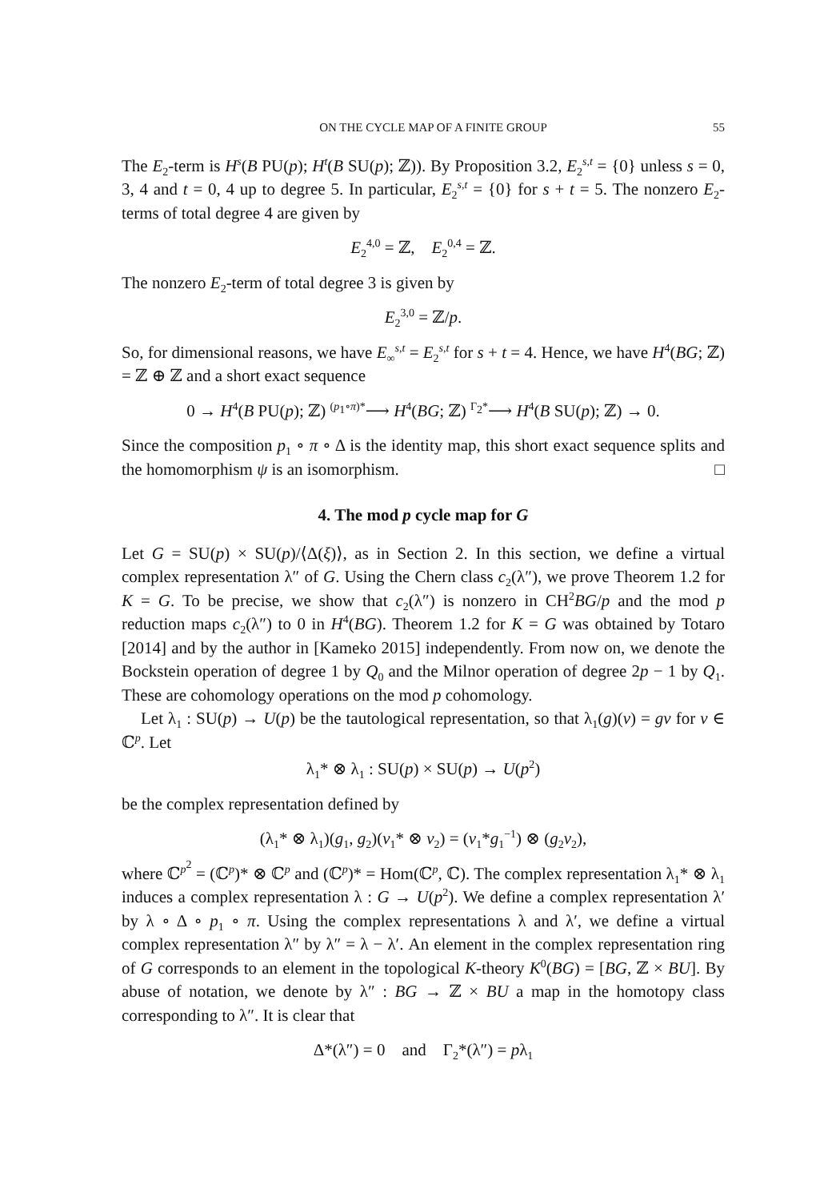ON THE CYCLE MAP OF A FINITE GROUP 55
The E<sub>2</sub>-term is H<sup>s</sup>(B PU(p); H<sup>t</sup>(B SU(p); ℤ)). By Proposition 3.2, E<sub>2</sub><sup>s,t</sup> = {0} unless s = 0, 3, 4 and t = 0, 4 up to degree 5. In particular, E<sub>2</sub><sup>s,t</sup> = {0} for s + t = 5. The nonzero E<sub>2</sub>-terms of total degree 4 are given by
E<sub>2</sub><sup>4,0</sup> = ℤ, E<sub>2</sub><sup>0,4</sup> = ℤ.
The nonzero E<sub>2</sub>-term of total degree 3 is given by
E<sub>2</sub><sup>3,0</sup> = ℤ/p.
So, for dimensional reasons, we have E<sub>∞</sub><sup>s,t</sup> = E<sub>2</sub><sup>s,t</sup> for s + t = 4. Hence, we have H<sup>4</sup>(BG; ℤ) = ℤ ⊕ ℤ and a short exact sequence
0 → H<sup>4</sup>(B PU(p); ℤ) <sup>(p<sub>1</sub>∘π)*</sup>⟶ H<sup>4</sup>(BG; ℤ) <sup>Γ<sub>2</sub>*</sup>⟶ H<sup>4</sup>(B SU(p); ℤ) → 0.
Since the composition p<sub>1</sub> ∘ π ∘ Δ is the identity map, this short exact sequence splits and the homomorphism ψ is an isomorphism. □
4. The mod p cycle map for G
Let G = SU(p) × SU(p)/⟨Δ(ξ)⟩, as in Section 2. In this section, we define a virtual complex representation λ″ of G. Using the Chern class c<sub>2</sub>(λ″), we prove Theorem 1.2 for K = G. To be precise, we show that c<sub>2</sub>(λ″) is nonzero in CH<sup>2</sup>BG/p and the mod p reduction maps c<sub>2</sub>(λ″) to 0 in H<sup>4</sup>(BG). Theorem 1.2 for K = G was obtained by Totaro [2014] and by the author in [Kameko 2015] independently. From now on, we denote the Bockstein operation of degree 1 by Q<sub>0</sub> and the Milnor operation of degree 2p − 1 by Q<sub>1</sub>. These are cohomology operations on the mod p cohomology.
Let λ<sub>1</sub> : SU(p) → U(p) be the tautological representation, so that λ<sub>1</sub>(g)(v) = gv for v ∈ ℂ<sup>p</sup>. Let
λ<sub>1</sub>* ⊗ λ<sub>1</sub> : SU(p) × SU(p) → U(p<sup>2</sup>)
be the complex representation defined by
(λ<sub>1</sub>* ⊗ λ<sub>1</sub>)(g<sub>1</sub>, g<sub>2</sub>)(v<sub>1</sub>* ⊗ v<sub>2</sub>) = (v<sub>1</sub>*g<sub>1</sub><sup>−1</sup>) ⊗ (g<sub>2</sub>v<sub>2</sub>),
where ℂ<sup>p<sup>2</sup></sup> = (ℂ<sup>p</sup>)* ⊗ ℂ<sup>p</sup> and (ℂ<sup>p</sup>)* = Hom(ℂ<sup>p</sup>, ℂ). The complex representation λ<sub>1</sub>* ⊗ λ<sub>1</sub> induces a complex representation λ : G → U(p<sup>2</sup>). We define a complex representation λ′ by λ ∘ Δ ∘ p<sub>1</sub> ∘ π. Using the complex representations λ and λ′, we define a virtual complex representation λ″ by λ″ = λ − λ′. An element in the complex representation ring of G corresponds to an element in the topological K-theory K<sup>0</sup>(BG) = [BG, ℤ × BU]. By abuse of notation, we denote by λ″ : BG → ℤ × BU a map in the homotopy class corresponding to λ″. It is clear that
Δ*(λ″) = 0 and Γ<sub>2</sub>*(λ″) = pλ<sub>1</sub>